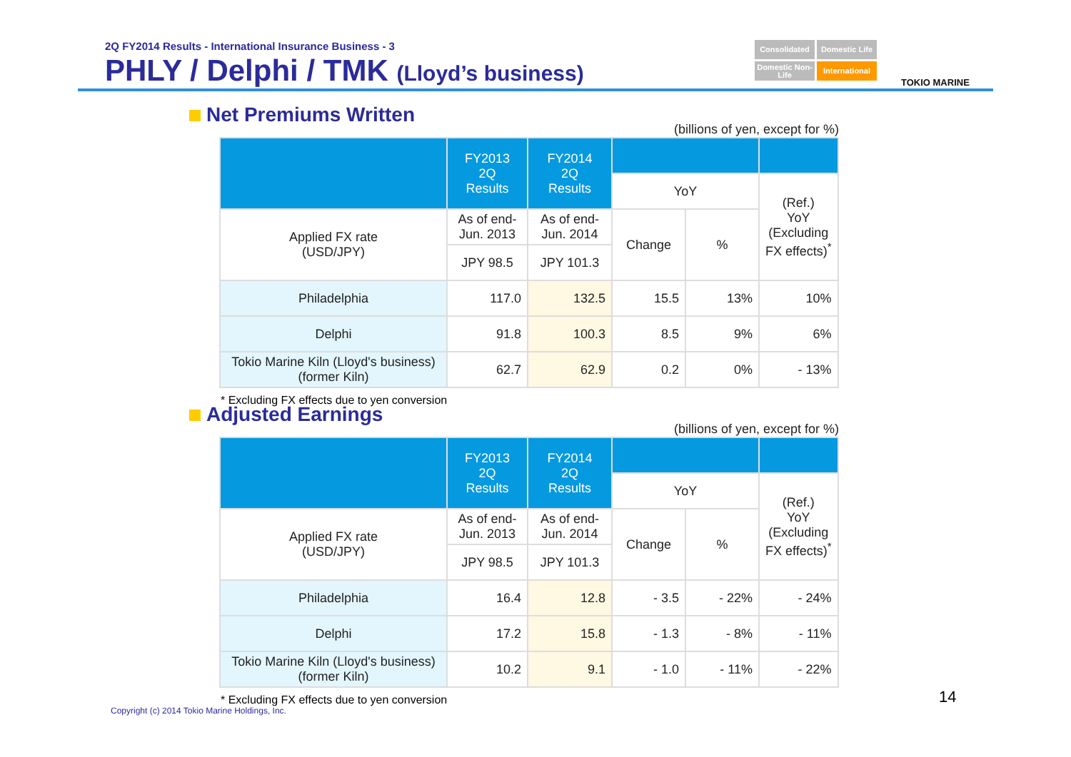2Q FY2014 Results - International Insurance Business - 3
PHLY / Delphi / TMK (Lloyd’s business)
Consolidated
Domestic Life
Domestic Non-Life
International
TOKIO MARINE
Net Premiums Written
(billions of yen, except for %)
| | FY2013 2Q Results | FY2014 2Q Results | | | |
| --- | --- | --- | --- | --- | --- |
| | | | YoY | | (Ref.) YoY (Excluding FX effects)<sup>*</sup> |
| Applied FX rate (USD/JPY) | As of end- Jun. 2013 | As of end- Jun. 2014 | Change | % | |
| | JPY 98.5 | JPY 101.3 | | | |
| Philadelphia | 117.0 | 132.5 | 15.5 | 13% | 10% |
| Delphi | 91.8 | 100.3 | 8.5 | 9% | 6% |
| Tokio Marine Kiln (Lloyd's business) (former Kiln) | 62.7 | 62.9 | 0.2 | 0% | - 13% |
* Excluding FX effects due to yen conversion
Adjusted Earnings
(billions of yen, except for %)
| | FY2013 2Q Results | FY2014 2Q Results | | | |
| --- | --- | --- | --- | --- | --- |
| | | | YoY | | (Ref.) YoY (Excluding FX effects)<sup>*</sup> |
| Applied FX rate (USD/JPY) | As of end- Jun. 2013 | As of end- Jun. 2014 | Change | % | |
| | JPY 98.5 | JPY 101.3 | | | |
| Philadelphia | 16.4 | 12.8 | - 3.5 | - 22% | - 24% |
| Delphi | 17.2 | 15.8 | - 1.3 | - 8% | - 11% |
| Tokio Marine Kiln (Lloyd's business) (former Kiln) | 10.2 | 9.1 | - 1.0 | - 11% | - 22% |
* Excluding FX effects due to yen conversion
14
Copyright (c) 2014 Tokio Marine Holdings, Inc.